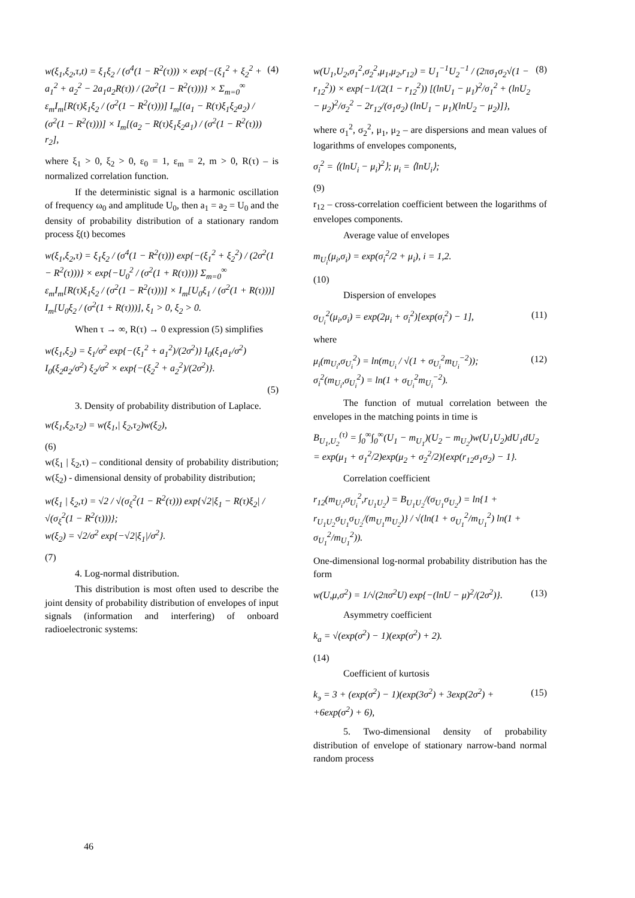w(ξ<sub>1</sub>,ξ<sub>2</sub>,τ,t) = ξ<sub>1</sub>ξ<sub>2</sub> / (σ<sup>4</sup>(1 − R<sup>2</sup>(τ))) × exp{−(ξ<sub>1</sub><sup>2</sup> + ξ<sub>2</sub><sup>2</sup> + a<sub>1</sub><sup>2</sup> + a<sub>2</sub><sup>2</sup> − 2a<sub>1</sub>a<sub>2</sub>R(τ)) / (2σ<sup>2</sup>(1 − R<sup>2</sup>(τ)))} × Σ<sub>m=0</sub><sup>∞</sup> ε<sub>m</sub>I<sub>m</sub>[R(τ)ξ<sub>1</sub>ξ<sub>2</sub> / (σ<sup>2</sup>(1 − R<sup>2</sup>(τ)))] I<sub>m</sub>[(a<sub>1</sub> − R(τ)ξ<sub>1</sub>ξ<sub>2</sub>a<sub>2</sub>) / (σ<sup>2</sup>(1 − R<sup>2</sup>(τ)))] × I<sub>m</sub>[(a<sub>2</sub> − R(τ)ξ<sub>1</sub>ξ<sub>2</sub>a<sub>1</sub>) / (σ<sup>2</sup>(1 − R<sup>2</sup>(τ))) r<sub>2</sub>], (4)
where ξ<sub>1</sub> > 0, ξ<sub>2</sub> > 0, ε<sub>0</sub> = 1, ε<sub>m</sub> = 2, m > 0, R(τ) – is normalized correlation function.
If the deterministic signal is a harmonic oscillation of frequency ω<sub>0</sub> and amplitude U<sub>0</sub>, then a<sub>1</sub> = a<sub>2</sub> = U<sub>0</sub> and the density of probability distribution of a stationary random process ξ(t) becomes
w(ξ<sub>1</sub>,ξ<sub>2</sub>,τ) = ξ<sub>1</sub>ξ<sub>2</sub> / (σ<sup>4</sup>(1 − R<sup>2</sup>(τ))) exp{−(ξ<sub>1</sub><sup>2</sup> + ξ<sub>2</sub><sup>2</sup>) / (2σ<sup>2</sup>(1 − R<sup>2</sup>(τ)))} × exp{−U<sub>0</sub><sup>2</sup> / (σ<sup>2</sup>(1 + R(τ)))} Σ<sub>m=0</sub><sup>∞</sup> ε<sub>m</sub>I<sub>m</sub>[R(τ)ξ<sub>1</sub>ξ<sub>2</sub> / (σ<sup>2</sup>(1 − R<sup>2</sup>(τ)))] × I<sub>m</sub>[U<sub>0</sub>ξ<sub>1</sub> / (σ<sup>2</sup>(1 + R(τ)))] I<sub>m</sub>[U<sub>0</sub>ξ<sub>2</sub> / (σ<sup>2</sup>(1 + R(τ)))], ξ<sub>1</sub> > 0, ξ<sub>2</sub> > 0.
When τ → ∞, R(τ) → 0 expression (5) simplifies
w(ξ<sub>1</sub>,ξ<sub>2</sub>) = ξ<sub>1</sub>/σ<sup>2</sup> exp{−(ξ<sub>1</sub><sup>2</sup> + a<sub>1</sub><sup>2</sup>)/(2σ<sup>2</sup>)} I<sub>0</sub>(ξ<sub>1</sub>a<sub>1</sub>/σ<sup>2</sup>) I<sub>0</sub>(ξ<sub>2</sub>a<sub>2</sub>/σ<sup>2</sup>) ξ<sub>2</sub>/σ<sup>2</sup> × exp{−(ξ<sub>2</sub><sup>2</sup> + a<sub>2</sub><sup>2</sup>)/(2σ<sup>2</sup>)}.
(5)
3. Density of probability distribution of Laplace.
w(ξ<sub>1</sub>,ξ<sub>2</sub>,τ<sub>2</sub>) = w(ξ<sub>1</sub>,| ξ<sub>2</sub>,τ<sub>2</sub>)w(ξ<sub>2</sub>),
(6)
w(ξ<sub>1</sub> | ξ<sub>2</sub>,τ) – conditional density of probability distribution; w(ξ<sub>2</sub>) - dimensional density of probability distribution;
w(ξ<sub>1</sub> | ξ<sub>2</sub>,τ) = √2 / √(σ<sub>ξ</sub><sup>2</sup>(1 − R<sup>2</sup>(τ))) exp{√2|ξ<sub>1</sub> − R(τ)ξ<sub>2</sub>| / √(σ<sub>ξ</sub><sup>2</sup>(1 − R<sup>2</sup>(τ)))};
w(ξ<sub>2</sub>) = √2/σ<sup>2</sup> exp{−√2|ξ<sub>1</sub>|/σ<sup>2</sup>}.
(7)
4. Log-normal distribution.
This distribution is most often used to describe the joint density of probability distribution of envelopes of input signals (information and interfering) of onboard radioelectronic systems:
w(U<sub>1</sub>,U<sub>2</sub>,σ<sub>1</sub><sup>2</sup>,σ<sub>2</sub><sup>2</sup>,μ<sub>1</sub>,μ<sub>2</sub>,r<sub>12</sub>) = U<sub>1</sub><sup>−1</sup>U<sub>2</sub><sup>−1</sup> / (2πσ<sub>1</sub>σ<sub>2</sub>√(1 − r<sub>12</sub><sup>2</sup>)) × exp{−1/(2(1 − r<sub>12</sub><sup>2</sup>)) [(lnU<sub>1</sub> − μ<sub>1</sub>)<sup>2</sup>/σ<sub>1</sub><sup>2</sup> + (lnU<sub>2</sub> − μ<sub>2</sub>)<sup>2</sup>/σ<sub>2</sub><sup>2</sup> − 2r<sub>12</sub>/(σ<sub>1</sub>σ<sub>2</sub>) (lnU<sub>1</sub> − μ<sub>1</sub>)(lnU<sub>2</sub> − μ<sub>2</sub>)]}, (8)
where σ<sub>1</sub><sup>2</sup>, σ<sub>2</sub><sup>2</sup>, μ<sub>1</sub>, μ<sub>2</sub> – are dispersions and mean values of logarithms of envelopes components,
σ<sub>i</sub><sup>2</sup> = ⟨(lnU<sub>i</sub> − μ<sub>i</sub>)<sup>2</sup>⟩; μ<sub>i</sub> = ⟨lnU<sub>i</sub>⟩;
(9)
r<sub>12</sub> – cross-correlation coefficient between the logarithms of envelopes components.
Average value of envelopes
m<sub>U<sub>i</sub></sub>(μ<sub>i</sub>,σ<sub>i</sub>) = exp(σ<sub>i</sub><sup>2</sup>/2 + μ<sub>i</sub>), i = 1,2.
(10)
Dispersion of envelopes
σ<sub>U<sub>i</sub></sub><sup>2</sup>(μ<sub>i</sub>,σ<sub>i</sub>) = exp(2μ<sub>i</sub> + σ<sub>i</sub><sup>2</sup>)[exp(σ<sub>i</sub><sup>2</sup>) − 1], (11)
where
μ<sub>i</sub>(m<sub>U<sub>i</sub></sub>,σ<sub>U<sub>i</sub></sub><sup>2</sup>) = ln(m<sub>U<sub>i</sub></sub> / √(1 + σ<sub>U<sub>i</sub></sub><sup>2</sup>m<sub>U<sub>i</sub></sub><sup>−2</sup>));
σ<sub>i</sub><sup>2</sup>(m<sub>U<sub>i</sub></sub>,σ<sub>U<sub>i</sub></sub><sup>2</sup>) = ln(1 + σ<sub>U<sub>i</sub></sub><sup>2</sup>m<sub>U<sub>i</sub></sub><sup>−2</sup>). (12)
The function of mutual correlation between the envelopes in the matching points in time is
B<sub>U<sub>1</sub>,U<sub>2</sub></sub><sup>(τ)</sup> = ∫<sub>0</sub><sup>∞</sup>∫<sub>0</sub><sup>∞</sup>(U<sub>1</sub> − m<sub>U<sub>1</sub></sub>)(U<sub>2</sub> − m<sub>U<sub>2</sub></sub>)w(U<sub>1</sub>U<sub>2</sub>)dU<sub>1</sub>dU<sub>2</sub> = exp(μ<sub>1</sub> + σ<sub>1</sub><sup>2</sup>/2)exp(μ<sub>2</sub> + σ<sub>2</sub><sup>2</sup>/2){exp(r<sub>12</sub>σ<sub>1</sub>σ<sub>2</sub>) − 1}.
Correlation coefficient
r<sub>12</sub>(m<sub>U<sub>i</sub></sub>,σ<sub>U<sub>i</sub></sub><sup>2</sup>,r<sub>U<sub>1</sub>U<sub>2</sub></sub>) = B<sub>U<sub>1</sub>U<sub>2</sub></sub>/(σ<sub>U<sub>1</sub></sub>σ<sub>U<sub>2</sub></sub>) = ln{1 + r<sub>U<sub>1</sub>U<sub>2</sub></sub>σ<sub>U<sub>1</sub></sub>σ<sub>U<sub>2</sub></sub>/(m<sub>U<sub>1</sub></sub>m<sub>U<sub>2</sub></sub>)} / √(ln(1 + σ<sub>U<sub>1</sub></sub><sup>2</sup>/m<sub>U<sub>1</sub></sub><sup>2</sup>) ln(1 + σ<sub>U<sub>1</sub></sub><sup>2</sup>/m<sub>U<sub>1</sub></sub><sup>2</sup>)).
One-dimensional log-normal probability distribution has the form
w(U,μ,σ<sup>2</sup>) = 1/√(2πσ<sup>2</sup>U) exp{−(lnU − μ)<sup>2</sup>/(2σ<sup>2</sup>)}. (13)
Asymmetry coefficient
k<sub>a</sub> = √(exp(σ<sup>2</sup>) − 1)(exp(σ<sup>2</sup>) + 2).
(14)
Coefficient of kurtosis
k<sub>э</sub> = 3 + (exp(σ<sup>2</sup>) − 1)(exp(3σ<sup>2</sup>) + 3exp(2σ<sup>2</sup>) + +6exp(σ<sup>2</sup>) + 6), (15)
5. Two-dimensional density of probability distribution of envelope of stationary narrow-band normal random process
46